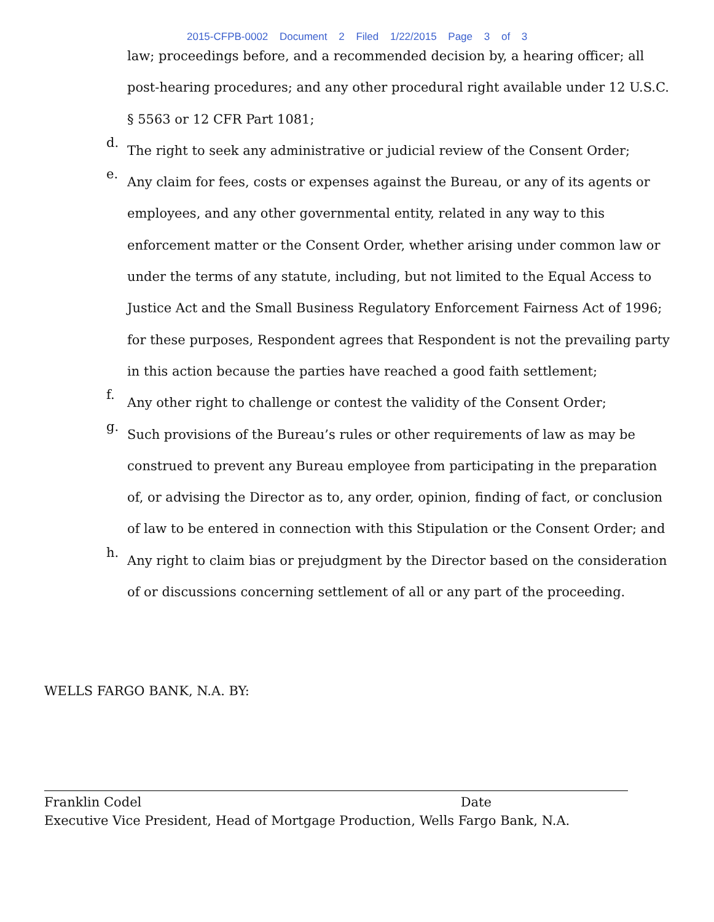2015-CFPB-0002 Document 2 Filed 1/22/2015 Page 3 of 3
law; proceedings before, and a recommended decision by, a hearing officer; all post-hearing procedures; and any other procedural right available under 12 U.S.C. § 5563 or 12 CFR Part 1081;
d.
The right to seek any administrative or judicial review of the Consent Order;
e.
Any claim for fees, costs or expenses against the Bureau, or any of its agents or employees, and any other governmental entity, related in any way to this enforcement matter or the Consent Order, whether arising under common law or under the terms of any statute, including, but not limited to the Equal Access to Justice Act and the Small Business Regulatory Enforcement Fairness Act of 1996; for these purposes, Respondent agrees that Respondent is not the prevailing party in this action because the parties have reached a good faith settlement;
f.
Any other right to challenge or contest the validity of the Consent Order;
g.
Such provisions of the Bureau’s rules or other requirements of law as may be construed to prevent any Bureau employee from participating in the preparation of, or advising the Director as to, any order, opinion, finding of fact, or conclusion of law to be entered in connection with this Stipulation or the Consent Order; and
h.
Any right to claim bias or prejudgment by the Director based on the consideration of or discussions concerning settlement of all or any part of the proceeding.
WELLS FARGO BANK, N.A. BY:
Franklin Codel Date
Executive Vice President, Head of Mortgage Production, Wells Fargo Bank, N.A.